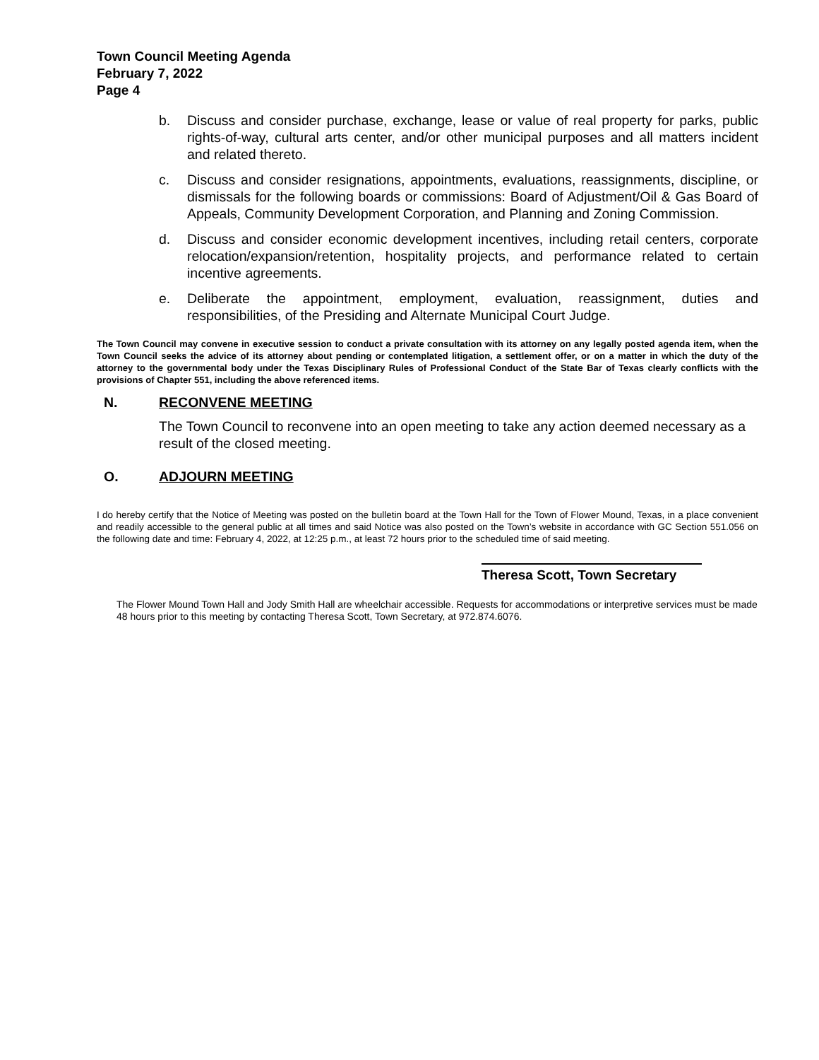Town Council Meeting Agenda
February 7, 2022
Page 4
b. Discuss and consider purchase, exchange, lease or value of real property for parks, public rights-of-way, cultural arts center, and/or other municipal purposes and all matters incident and related thereto.
c. Discuss and consider resignations, appointments, evaluations, reassignments, discipline, or dismissals for the following boards or commissions: Board of Adjustment/Oil & Gas Board of Appeals, Community Development Corporation, and Planning and Zoning Commission.
d. Discuss and consider economic development incentives, including retail centers, corporate relocation/expansion/retention, hospitality projects, and performance related to certain incentive agreements.
e. Deliberate the appointment, employment, evaluation, reassignment, duties and responsibilities, of the Presiding and Alternate Municipal Court Judge.
The Town Council may convene in executive session to conduct a private consultation with its attorney on any legally posted agenda item, when the Town Council seeks the advice of its attorney about pending or contemplated litigation, a settlement offer, or on a matter in which the duty of the attorney to the governmental body under the Texas Disciplinary Rules of Professional Conduct of the State Bar of Texas clearly conflicts with the provisions of Chapter 551, including the above referenced items.
N. RECONVENE MEETING
The Town Council to reconvene into an open meeting to take any action deemed necessary as a result of the closed meeting.
O. ADJOURN MEETING
I do hereby certify that the Notice of Meeting was posted on the bulletin board at the Town Hall for the Town of Flower Mound, Texas, in a place convenient and readily accessible to the general public at all times and said Notice was also posted on the Town’s website in accordance with GC Section 551.056 on the following date and time: February 4, 2022, at 12:25 p.m., at least 72 hours prior to the scheduled time of said meeting.
Theresa Scott, Town Secretary
The Flower Mound Town Hall and Jody Smith Hall are wheelchair accessible. Requests for accommodations or interpretive services must be made 48 hours prior to this meeting by contacting Theresa Scott, Town Secretary, at 972.874.6076.